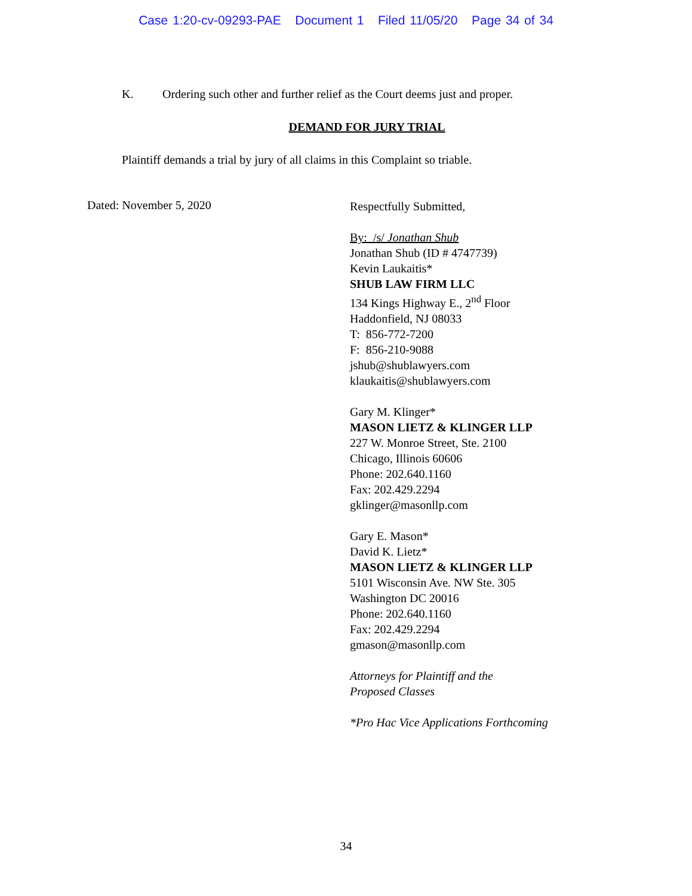Case 1:20-cv-09293-PAE Document 1 Filed 11/05/20 Page 34 of 34
K. Ordering such other and further relief as the Court deems just and proper.
DEMAND FOR JURY TRIAL
Plaintiff demands a trial by jury of all claims in this Complaint so triable.
Dated: November 5, 2020
Respectfully Submitted,
By: /s/ Jonathan Shub
Jonathan Shub (ID # 4747739)
Kevin Laukaitis*
SHUB LAW FIRM LLC
134 Kings Highway E., 2<sup>nd</sup> Floor
Haddonfield, NJ 08033
T: 856-772-7200
F: 856-210-9088
jshub@shublawyers.com
klaukaitis@shublawyers.com
Gary M. Klinger*
MASON LIETZ & KLINGER LLP
227 W. Monroe Street, Ste. 2100
Chicago, Illinois 60606
Phone: 202.640.1160
Fax: 202.429.2294
gklinger@masonllp.com
Gary E. Mason*
David K. Lietz*
MASON LIETZ & KLINGER LLP
5101 Wisconsin Ave. NW Ste. 305
Washington DC 20016
Phone: 202.640.1160
Fax: 202.429.2294
gmason@masonllp.com
Attorneys for Plaintiff and the
Proposed Classes
*Pro Hac Vice Applications Forthcoming
34